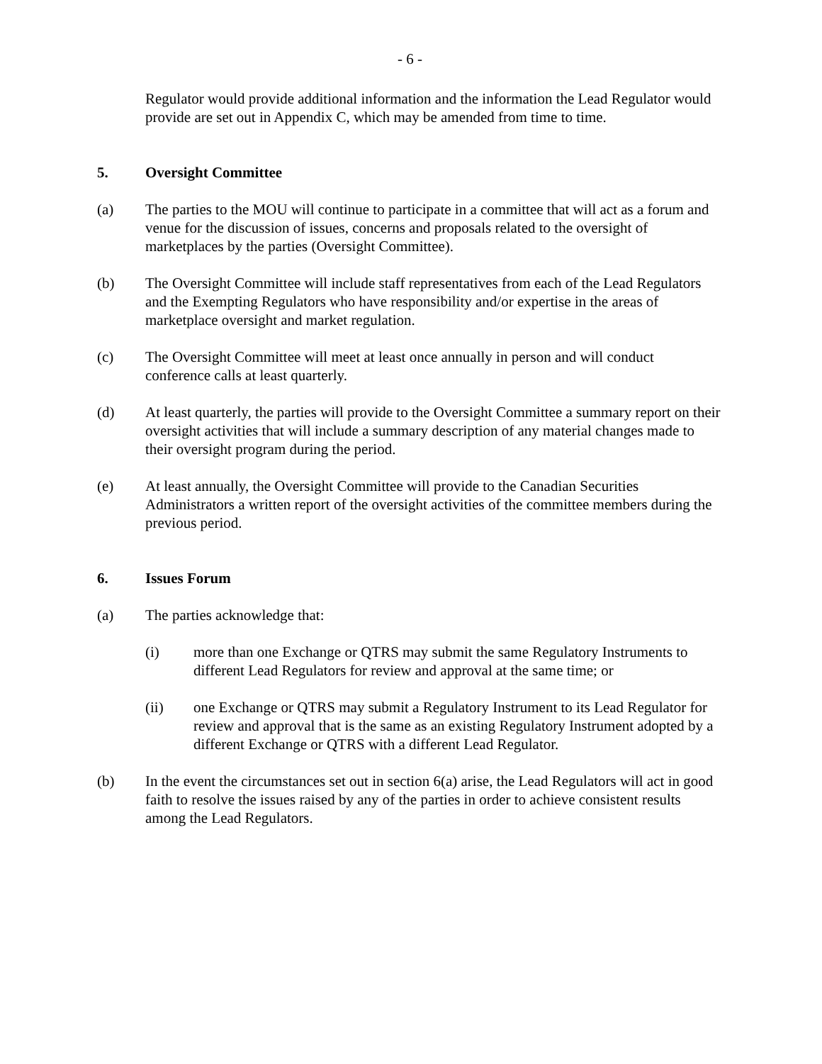- 6 -
Regulator would provide additional information and the information the Lead Regulator would provide are set out in Appendix C, which may be amended from time to time.
5. Oversight Committee
(a) The parties to the MOU will continue to participate in a committee that will act as a forum and venue for the discussion of issues, concerns and proposals related to the oversight of marketplaces by the parties (Oversight Committee).
(b) The Oversight Committee will include staff representatives from each of the Lead Regulators and the Exempting Regulators who have responsibility and/or expertise in the areas of marketplace oversight and market regulation.
(c) The Oversight Committee will meet at least once annually in person and will conduct conference calls at least quarterly.
(d) At least quarterly, the parties will provide to the Oversight Committee a summary report on their oversight activities that will include a summary description of any material changes made to their oversight program during the period.
(e) At least annually, the Oversight Committee will provide to the Canadian Securities Administrators a written report of the oversight activities of the committee members during the previous period.
6. Issues Forum
(a) The parties acknowledge that:
(i) more than one Exchange or QTRS may submit the same Regulatory Instruments to different Lead Regulators for review and approval at the same time; or
(ii) one Exchange or QTRS may submit a Regulatory Instrument to its Lead Regulator for review and approval that is the same as an existing Regulatory Instrument adopted by a different Exchange or QTRS with a different Lead Regulator.
(b) In the event the circumstances set out in section 6(a) arise, the Lead Regulators will act in good faith to resolve the issues raised by any of the parties in order to achieve consistent results among the Lead Regulators.